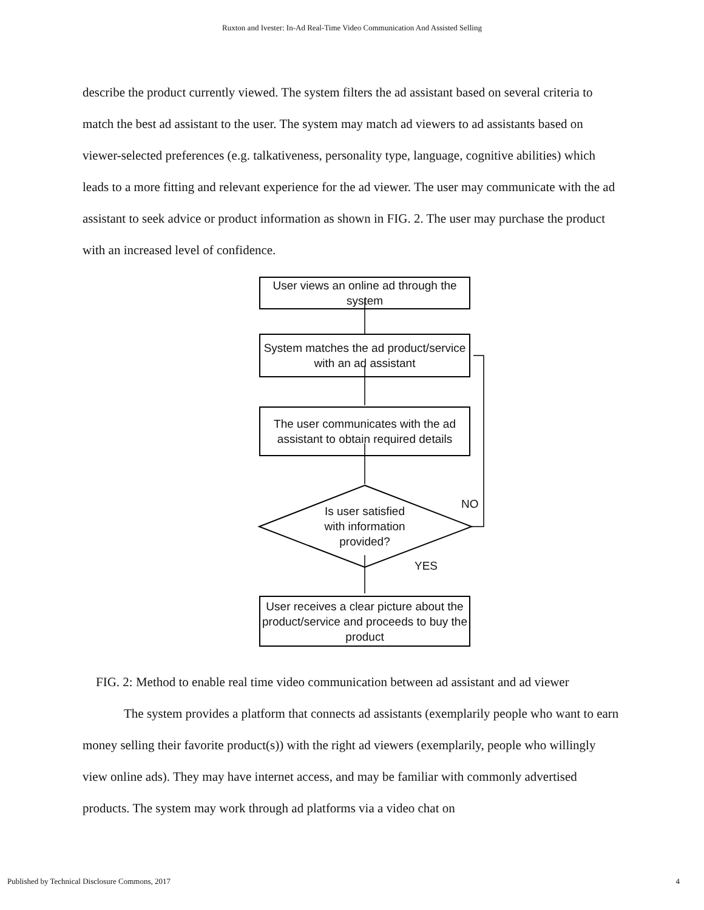Ruxton and Ivester: In-Ad Real-Time Video Communication And Assisted Selling
describe the product currently viewed. The system filters the ad assistant based on several criteria to match the best ad assistant to the user. The system may match ad viewers to ad assistants based on viewer-selected preferences (e.g. talkativeness, personality type, language, cognitive abilities) which leads to a more fitting and relevant experience for the ad viewer. The user may communicate with the ad assistant to seek advice or product information as shown in FIG. 2. The user may purchase the product with an increased level of confidence.
User views an online ad through the system
System matches the ad product/service with an ad assistant
The user communicates with the ad assistant to obtain required details
Is user satisfied with information provided?
NO
YES
User receives a clear picture about the product/service and proceeds to buy the product
FIG. 2: Method to enable real time video communication between ad assistant and ad viewer
The system provides a platform that connects ad assistants (exemplarily people who want to earn money selling their favorite product(s)) with the right ad viewers (exemplarily, people who willingly view online ads). They may have internet access, and may be familiar with commonly advertised products. The system may work through ad platforms via a video chat on
Published by Technical Disclosure Commons, 2017 4